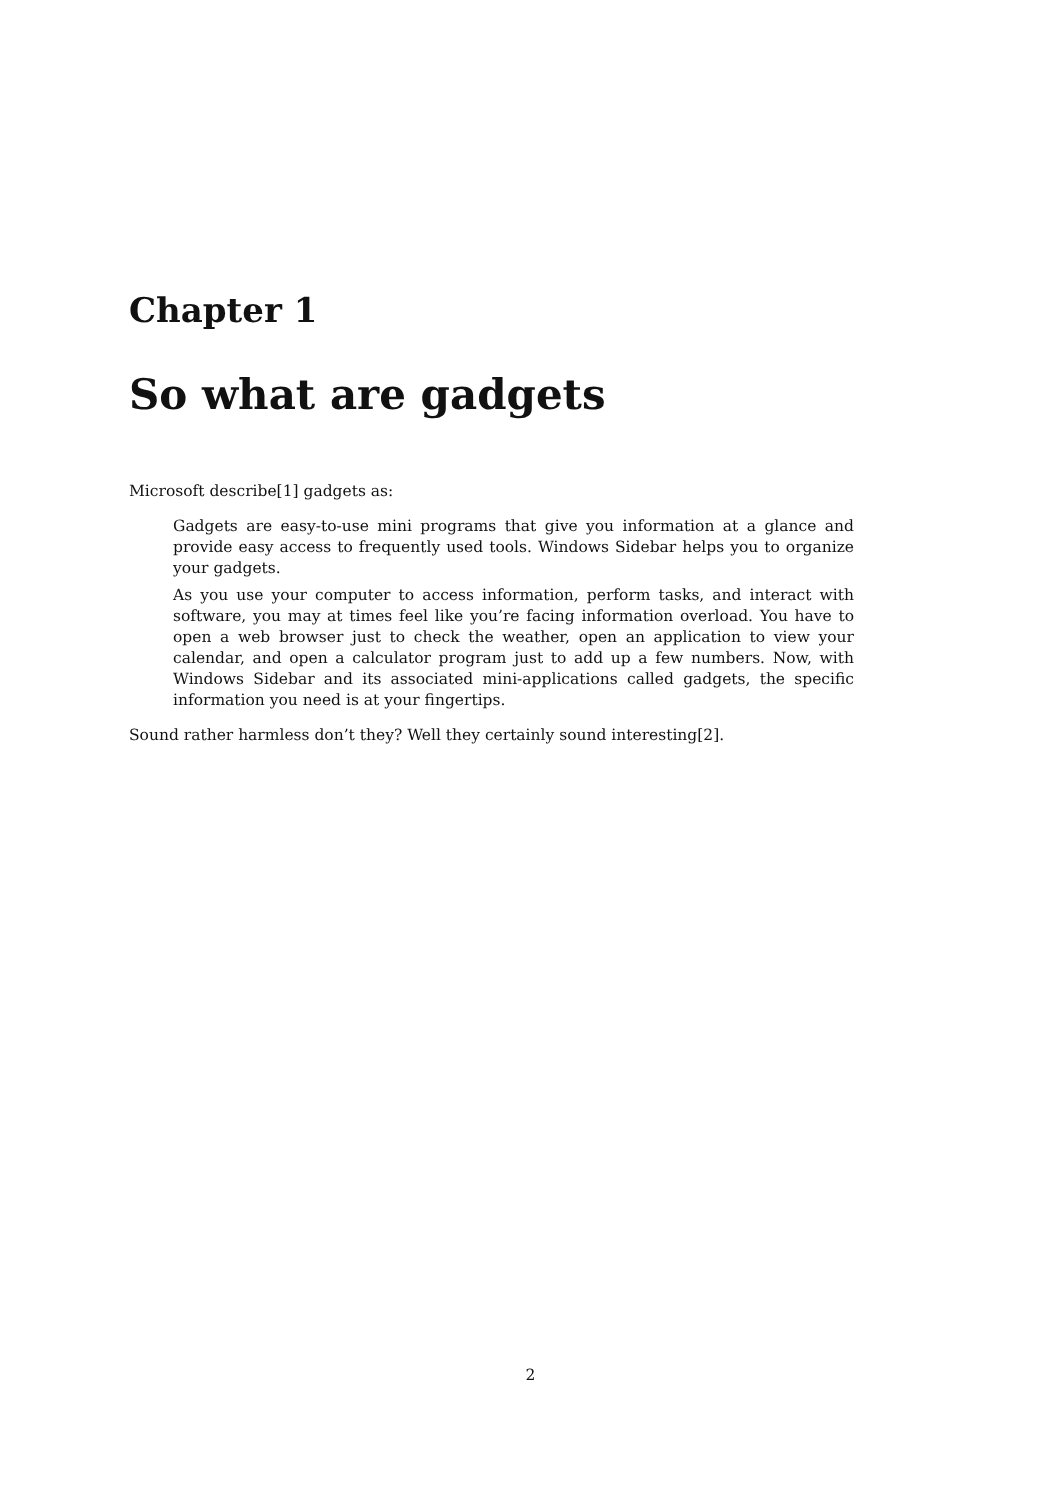Chapter 1
So what are gadgets
Microsoft describe[1] gadgets as:
Gadgets are easy-to-use mini programs that give you information at a glance and provide easy access to frequently used tools. Windows Sidebar helps you to organize your gadgets.
As you use your computer to access information, perform tasks, and interact with software, you may at times feel like you’re facing information overload. You have to open a web browser just to check the weather, open an application to view your calendar, and open a calculator program just to add up a few numbers. Now, with Windows Sidebar and its associated mini-applications called gadgets, the specific information you need is at your fingertips.
Sound rather harmless don’t they? Well they certainly sound interesting[2].
2